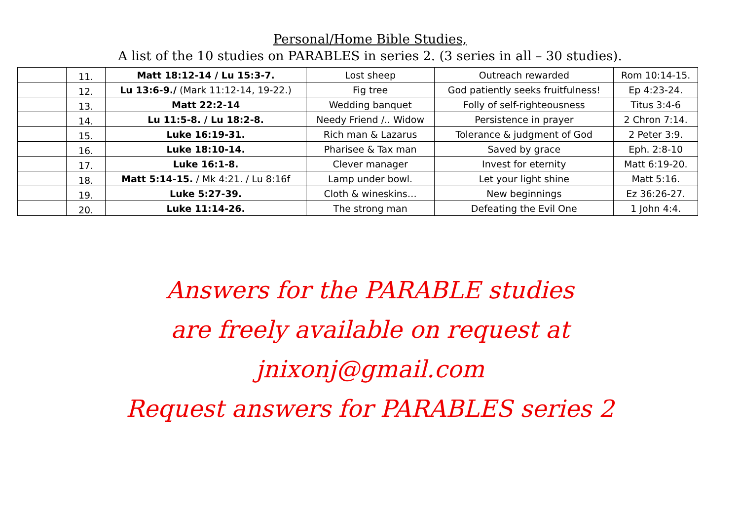Personal/Home Bible Studies,
A list of the 10 studies on PARABLES in series 2. (3 series in all – 30 studies).
| | 11. | Matt 18:12-14 / Lu 15:3-7. | Lost sheep | Outreach rewarded | Rom 10:14-15. |
| | 12. | Lu 13:6-9./ (Mark 11:12-14, 19-22.) | Fig tree | God patiently seeks fruitfulness! | Ep 4:23-24. |
| | 13. | Matt 22:2-14 | Wedding banquet | Folly of self-righteousness | Titus 3:4-6 |
| | 14. | Lu 11:5-8. / Lu 18:2-8. | Needy Friend /.. Widow | Persistence in prayer | 2 Chron 7:14. |
| | 15. | Luke 16:19-31. | Rich man & Lazarus | Tolerance & judgment of God | 2 Peter 3:9. |
| | 16. | Luke 18:10-14. | Pharisee & Tax man | Saved by grace | Eph. 2:8-10 |
| | 17. | Luke 16:1-8. | Clever manager | Invest for eternity | Matt 6:19-20. |
| | 18. | Matt 5:14-15. / Mk 4:21. / Lu 8:16f | Lamp under bowl. | Let your light shine | Matt 5:16. |
| | 19. | Luke 5:27-39. | Cloth & wineskins… | New beginnings | Ez 36:26-27. |
| | 20. | Luke 11:14-26. | The strong man | Defeating the Evil One | 1 John 4:4. |
Answers for the PARABLE studies
are freely available on request at
jnixonj@gmail.com
Request answers for PARABLES series 2